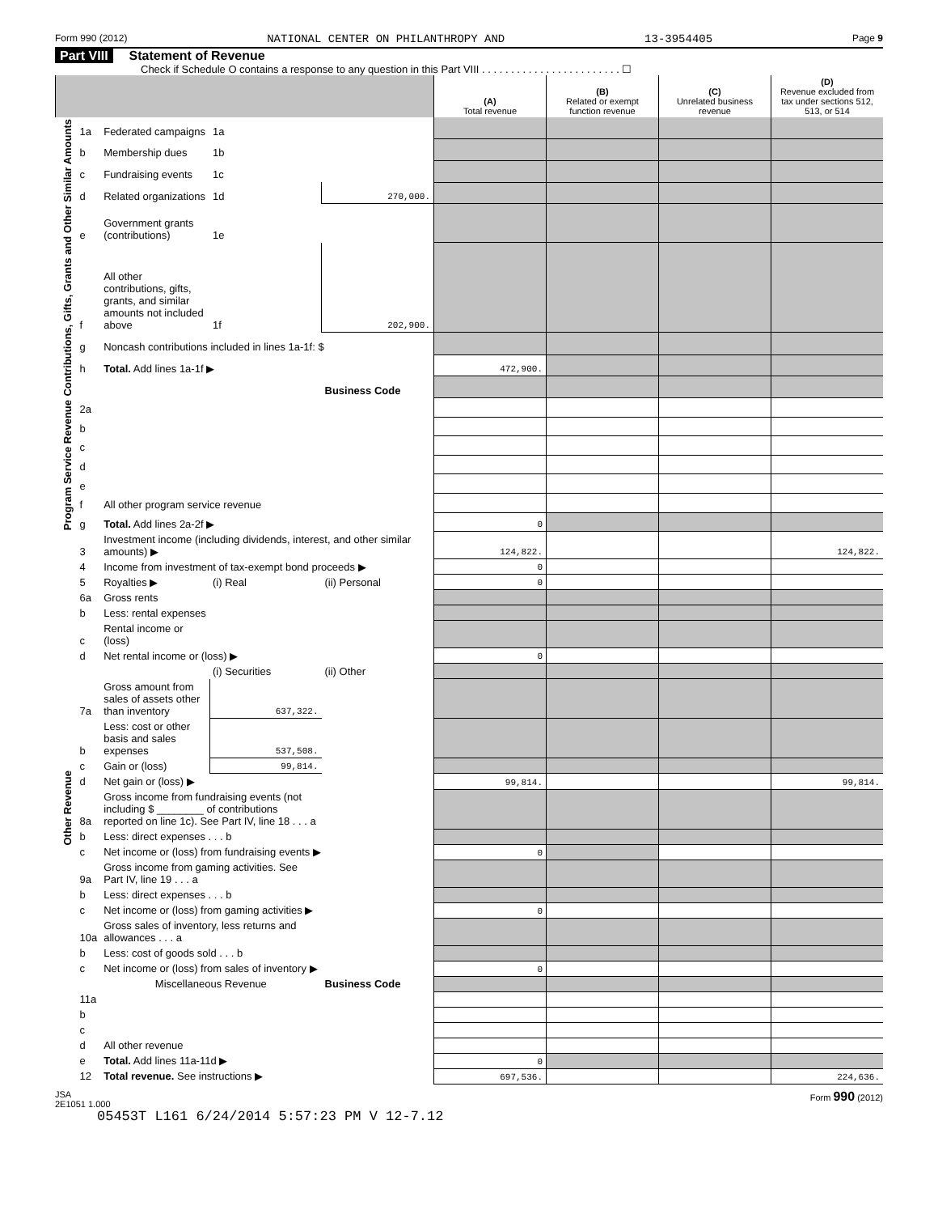Form 990 (2012) NATIONAL CENTER ON PHILANTHROPY AND 13-3954405 Page 9
Part VIII Statement of Revenue
Check if Schedule O contains a response to any question in this Part VIII . . . . . . . . . . . . . . . . . . . . . . . . ☐
| | | | | | (A) Total revenue | (B) Related or exempt function revenue | (C) Unrelated business revenue | (D) Revenue excluded from tax under sections 512, 513, or 514 |
| --- | --- | --- | --- | --- | --- | --- | --- | --- |
| Contributions, Gifts, Grants and Other Similar Amounts | 1a | Federated campaigns | 1a | | | | | |
| | b | Membership dues | 1b | | | | | |
| | c | Fundraising events | 1c | | | | | |
| | d | Related organizations | 1d | 270,000. | | | | |
| | e | Government grants (contributions) | 1e | | | | | |
| | f | All other contributions, gifts, grants, and similar amounts not included above | 1f | 202,900. | | | | |
| | g | Noncash contributions included in lines 1a-1f: $ | | | | | | |
| | h | Total. Add lines 1a-1f ▶ | | | 472,900. | | | |
| | | | | Business Code | | | | |
| Program Service Revenue | 2a | | | | | | | |
| | b | | | | | | | |
| | c | | | | | | | |
| | d | | | | | | | |
| | e | | | | | | | |
| | f | All other program service revenue | | | | | | |
| | g | Total. Add lines 2a-2f ▶ | | | 0 | | | |
| Other Revenue | 3 | Investment income (including dividends, interest, and other similar amounts) ▶ | | | 124,822. | | | 124,822. |
| | 4 | Income from investment of tax-exempt bond proceeds ▶ | | | 0 | | | |
| | 5 | Royalties ▶ | (i) Real | (ii) Personal | 0 | | | |
| | 6a | Gross rents | | | | | | |
| | b | Less: rental expenses | | | | | | |
| | c | Rental income or (loss) | | | | | | |
| | d | Net rental income or (loss) ▶ | | | 0 | | | |
| | | | (i) Securities | (ii) Other | | | | |
| | 7a | Gross amount from sales of assets other than inventory | 637,322. | | | | | |
| | b | Less: cost or other basis and sales expenses | 537,508. | | | | | |
| | c | Gain or (loss) | 99,814. | | | | | |
| | d | Net gain or (loss) ▶ | | | 99,814. | | | 99,814. |
| | 8a | Gross income from fundraising events (not including $ ________ of contributions reported on line 1c). See Part IV, line 18 . . . a | | | | | | |
| | b | Less: direct expenses . . . b | | | | | | |
| | c | Net income or (loss) from fundraising events ▶ | | | 0 | | | |
| | 9a | Gross income from gaming activities. See Part IV, line 19 . . . a | | | | | | |
| | b | Less: direct expenses . . . b | | | | | | |
| | c | Net income or (loss) from gaming activities ▶ | | | 0 | | | |
| | 10a | Gross sales of inventory, less returns and allowances . . . a | | | | | | |
| | b | Less: cost of goods sold . . . b | | | | | | |
| | c | Net income or (loss) from sales of inventory ▶ | | | 0 | | | |
| | | Miscellaneous Revenue | | Business Code | | | | |
| | 11a | | | | | | | |
| | b | | | | | | | |
| | c | | | | | | | |
| | d | All other revenue | | | | | | |
| | e | Total. Add lines 11a-11d ▶ | | | 0 | | | |
| | 12 | Total revenue. See instructions ▶ | | | 697,536. | | | 224,636. |
JSA
2E1051 1.000 Form 990 (2012)
05453T L161 6/24/2014 5:57:23 PM V 12-7.12